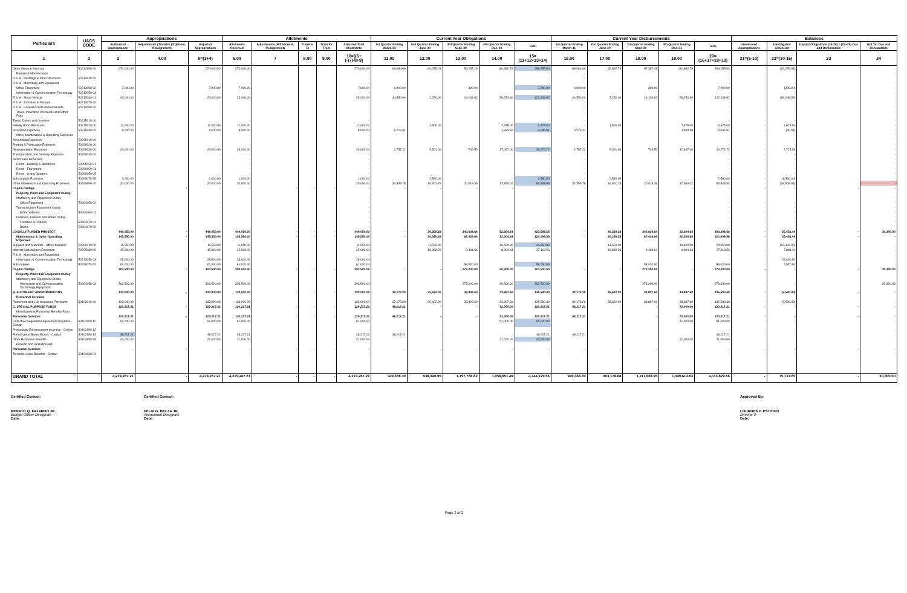| Particulars | UACS CODE | Appropriations | | | Allotments | | | | | Current Year Obligations | | | | | Current Year Disbursements | | | | | Balances | | | |
| --- | --- | --- | --- | --- | --- | --- | --- | --- | --- | --- | --- | --- | --- | --- | --- | --- | --- | --- | --- | --- | --- | --- | --- |
| | | Authorized Appropriation | Adjustments (Transfer (To)/From, Realignment) | Adjusted Appropriations | Allotments Received | Adjustments (Withdrawal, Realignment) | Transfer To | Transfer From | Adjusted Total Allotments | 1st Quarter Ending March 31 | 2nd Quarter Ending June 30 | 3rd Quarter Ending Sept. 30 | 4th Quarter Ending Dec. 31 | Total | 1st Quarter Ending March 31 | 2nd Quarter Ending June 30 | 3rd Quarter Ending Sept. 30 | 4th Quarter Ending Dec. 31 | Total | Unreleased Appropriations | Unobligated Allotment | Unpaid Obligations (15-20) = (23+24) Due and Demandable | Not Yet Due and Demandable |
| 1 | 2 | 3 | 4.00 | 5=(3+4) | 6.00 | 7 | 8.00 | 9.00 | 10=[(6+(-)7)-8+9] | 11.00 | 12.00 | 13.00 | 14.00 | 15=(11+12+13+14) | 16.00 | 17.00 | 18.00 | 19.00 | 20=(16+17+18+19) | 21=(5-10) | 22=(10-15) | 23 | 24 |
| Other General Services | 50212990 00 | 270,000.00 | | 270,000.00 | 270,000.00 | | | | 270,000.00 | 68,084.66 | 64,055.01 | 56,235.18 | 110,880.79 | 299,255.64 | 68,084.66 | 32,892.74 | 87,397.45 | 110,880.79 | 299,255.64 | - | (29,255.64) | | - |
| Repairs & Maintenance | | | | - | - | | | | - | | | | | - | - | | | | - | - | - | | - |
| R & M - Buildings & other structures | 50213040 00 | | | - | - | | | | - | | | | | - | - | | | | - | - | - | | |
| R & M - Machinery and Equipment | | | | - | - | | | | - | | | | | - | - | | | | - | - | - | | - |
| Office Equipment | 50213050 02 | 7,000.00 | | 7,000.00 | 7,000.00 | | | | 7,000.00 | 6,900.00 | - | 390.00 | - | 7,290.00 | 6,900.00 | - | 390.00 | - | 7,290.00 | - | (290.00) | | - |
| Information & Communication Technology | 50213050 03 | | | - | - | | | | - | | | | | - | - | | | | - | - | - | | - |
| R & M - Motor Vehicle | 50213060 01 | 23,000.00 | | 23,000.00 | 23,000.00 | | | | 23,000.00 | 44,550.00 | 2,250.00 | 19,194.62 | 56,254.30 | 122,248.92 | 44,550.00 | 2,250.00 | 19,194.62 | 56,254.30 | 122,248.92 | - | (99,248.92) | | - |
| R & M - Furniture & Fixtures | 50213070 00 | | | - | - | | | | - | | | | | - | - | | | | - | - | - | | - |
| R & M - Leased Assets Improvements | 50213090 00 | | | - | - | | | | - | | | | | - | - | | | | - | - | - | | - |
| Taxes, Insurance Premiums and Other Fees | | | | - | - | | | | - | | | | | - | - | | | | - | - | - | | - |
| Taxes, Duties and Licenses | 50215010 00 | | | - | - | | | | - | | | | | - | - | | | | - | - | - | | - |
| Fidelity Bond Premiums | 50215020 00 | 12,000.00 | | 12,000.00 | 12,000.00 | | | | 12,000.00 | | 1,500.00 | | 7,875.00 | 9,375.00 | - | 1,500.00 | | 7,875.00 | 9,375.00 | - | 2,625.00 | | - |
| Insurance Expenses | 50215030 00 | 8,000.00 | | 8,000.00 | 8,000.00 | | | | 8,000.00 | 6,213.41 | | | 1,833.50 | 8,046.91 | 6,213.41 | | | 1,833.50 | 8,046.91 | - | (46.91) | | - |
| Other Maintenance & Operating Expenses | | | | - | - | | | | - | | | | | - | - | | | | - | - | - | | - |
| Advertising Expenses | 50299010 00 | | | - | - | | | | - | | | | | - | - | | | | - | - | - | | - |
| Printing & Publication Expenses | 50299020 00 | | | - | - | | | | - | | | | | - | - | | | | - | - | - | | - |
| Representation Expenses | 50299030 00 | 29,000.00 | | 29,000.00 | 29,000.00 | | | | 29,000.00 | 2,757.22 | 5,301.00 | 749.50 | 17,467.00 | 26,274.72 | 2,757.22 | 5,301.00 | 749.50 | 17,467.00 | 26,274.72 | - | 2,725.28 | | - |
| Transportation and Delivery Expenses | 50299040 00 | | | - | - | | | | - | | | | | - | - | | | | - | - | - | | - |
| Rent/Lease Expenses | | | | - | - | | | | - | | | | | - | - | | | | - | - | - | | - |
| Rents - Building & Structures | 50299050 01 | | | - | - | | | | - | | | | | - | - | | | | - | - | - | | - |
| Rents - Equipment | 50299050 04 | | | - | - | | | | - | | | | | - | - | | | | - | - | - | | - |
| Rents - Living Quarters | 50299050 05 | | | - | - | | | | - | | | | | - | - | | | | - | - | - | | - |
| Subscription Expenses | 50299070 99 | 1,000.00 | | 1,000.00 | 1,000.00 | | | | 1,000.00 | | 2,580.00 | | - | 2,580.00 | - | 2,580.00 | | - | 2,580.00 | - | (1,580.00) | | - |
| Other Maintenance & Operating Expenses | 50299990 00 | 20,000.00 | | 20,000.00 | 20,000.00 | | | | 20,000.00 | 34,359.78 | 16,801.78 | 20,018.36 | 17,369.02 | 88,548.94 | 34,359.78 | 16,801.78 | 20,018.36 | 17,369.02 | 88,548.94 | - | (68,548.94) | | - |
| Capital Outlays | | | - | - | - | - | - | - | - | - | - | - | - | - | - | - | - | - | - | - | - | - | - |
| Property, Plant and Equipment Outlay | | | | | | | | | | | | | | | | | | | | | | | |
| Machinery and Equipment Outlay | | | | | | | | | - | | | | | - | | | | | - | - | - | | - |
| Office Equipment | 50604050 02 | | | - | | | | | - | | | | | - | | | | | - | - | - | | - |
| Transportation Equipment Outlay | | | | - | | | | | - | | | | | - | | | | | - | - | - | | - |
| Motor Vehicles | 50604060 01 | | | - | | | | | - | | | | | - | | | | | - | - | - | | - |
| Furniture, Fixtures and Books Outlay | | | | - | | | | | - | | | | | - | | | | | - | - | - | | - |
| Furniture & Fixtures | 50604070 01 | | | - | | | | | - | | | | | - | | | | | - | - | - | | - |
| Books | 50604070 02 | | | - | | | | | - | | | | | - | | | | | - | - | - | | - |
| LOCALLY-FUNDED PROJECT | | 449,050.00 | - | 449,050.00 | 449,050.00 | - | - | - | 449,050.00 | - | 30,359.28 | 340,634.64 | 52,604.64 | 423,598.56 | - | 30,359.28 | 340,634.64 | 22,304.64 | 393,298.56 | - | 25,451.44 | - | 30,300.00 |
| Maintenance & Other Operating Expenses | | 145,550.00 | - | 145,550.00 | 145,550.00 | - | - | - | 145,550.00 | - | 30,359.28 | 67,434.64 | 22,304.64 | 120,098.56 | - | 30,359.28 | 67,434.64 | 22,304.64 | 120,098.56 | - | 25,451.44 | - | - |
| Supplies and Materials - Office Supplies | 50203010 00 | 11,550.00 | | 11,550.00 | 11,550.00 | | | | 11,550.00 | | 11,550.00 | - | 13,400.00 | 24,950.00 | | 11,550.00 | - | 13,400.00 | 24,950.00 | - | (13,400.00) | | - |
| Internet Subscription Expenses | 50205030 00 | 45,000.00 | | 45,000.00 | 45,000.00 | | | | 45,000.00 | | 18,809.28 | 9,404.64 | 8,904.64 | 37,118.56 | | 18,809.28 | 9,404.64 | 8,904.64 | 37,118.56 | - | 7,881.44 | | - |
| R & M - Machinery and Equipment | | | | - | - | | | | - | | | | | - | | | | | - | - | - | | - |
| Information & Communication Technology | 50213050 03 | 28,000.00 | | 28,000.00 | 28,000.00 | | | | 28,000.00 | | | | | - | | | | | - | - | 28,000.00 | | - |
| Subscription | 50299070 00 | 61,000.00 | | 61,000.00 | 61,000.00 | | | | 61,000.00 | | | 58,030.00 | - | 58,030.00 | | | 58,030.00 | | 58,030.00 | - | 2,970.00 | | - |
| Capital Outlays | | 303,500.00 | - | 303,500.00 | 303,500.00 | - | - | - | 303,500.00 | - | - | 273,200.00 | 30,300.00 | 303,500.00 | - | - | 273,200.00 | - | 273,200.00 | - | - | - | 30,300.00 |
| Property, Plant and Equipment Outlay | | | | | | | | | | | | | | | | | | | | | | | |
| Machinery and Equipment Outlay | | | | | | | | | | | | | | | | | | | | | | | |
| Information and Communication Technology Equipment | 50604050 03 | 303,500.00 | | 303,500.00 | 303,500.00 | | | | 303,500.00 | | | 273,200.00 | 30,300.00 | 303,500.00 | | | 273,200.00 | | 273,200.00 | - | - | | 30,300.00 |
| B. AUTOMATIC APPROPRIATIONS | | 133,000.00 | - | 133,000.00 | 133,000.00 | - | - | - | 133,000.00 | 32,173.20 | 35,622.00 | 33,897.60 | 33,897.60 | 135,590.40 | 32,173.20 | 35,622.00 | 33,897.60 | 33,897.60 | 135,590.40 | - | (2,590.40) | - | - |
| Personnel Services | | | | | | | | | | | | | | | | | | | | | | | |
| Retirement and Life Insurance Premiums | 50103010 00 | 133,000.00 | | 133,000.00 | 133,000.00 | | | | 133,000.00 | 32,173.20 | 35,622.00 | 33,897.60 | 33,897.60 | 135,590.40 | 32,173.20 | 35,622.00 | 33,897.60 | 33,897.60 | 135,590.40 | - | (2,590.40) | | - |
| C. SPECIAL PURPOSE FUNDS | | 120,217.21 | - | 120,217.21 | 120,217.21 | - | - | - | 120,217.21 | 48,217.21 | - | - | 72,000.00 | 120,217.21 | 48,217.21 | - | - | 72,000.00 | 120,217.21 | - | - | - | - |
| Miscellaneous Personnel Benefits Fund | | | | | | | | | | | | | | | | | | | | | | | |
| Personnel Services | | 120,217.21 | - | 120,217.21 | 120,217.21 | - | - | - | 120,217.21 | 48,217.21 | - | - | 72,000.00 | 120,217.21 | 48,217.21 | - | - | 72,000.00 | 120,217.21 | - | - | - | - |
| Collective Negotiation Agreement Incentive - Civilian | 50102990 11 | 51,000.00 | | 51,000.00 | 51,000.00 | | | | 51,000.00 | | | | 51,000.00 | 51,000.00 | | | | 51,000.00 | 51,000.00 | - | - | | - |
| Productivity Enhancement Incentive - Civilian | 50102990 12 | | | - | | | | | - | | | | | - | | | | | - | - | - | | - |
| Performance Based Bonus - Civilian | 50102990 14 | 48,217.21 | | 48,217.21 | 48,217.21 | | | | 48,217.21 | 48,217.21 | - | - | - | 48,217.21 | 48,217.21 | | | - | 48,217.21 | - | - | | - |
| Other Personnel Benefits | 50104990 99 | 21,000.00 | | 21,000.00 | 21,000.00 | | | | 21,000.00 | | | | 21,000.00 | 21,000.00 | | | | 21,000.00 | 21,000.00 | | | | |
| Pension and Gratuity Fund | | | | | | | | | | | | | | | | | | | | | | | |
| Personnel Services | | - | - | - | - | - | - | - | - | - | - | - | - | - | - | - | - | - | - | - | - | - | - |
| Terminal Leave Benefits - Civilian | 50104030 01 | | | - | - | | | | - | | | | | - | | | | | - | - | - | | - |
| GRAND TOTAL | | 4,219,267.21 | - | 4,219,267.21 | 4,219,267.21 | - | - | - | 4,219,267.21 | 949,368.30 | 938,340.95 | 1,197,768.82 | 1,058,651.49 | 4,144,129.56 | 949,368.30 | 903,178.68 | 1,211,668.95 | 1,049,613.63 | 4,113,829.56 | - | 75,137.65 | - | 30,300.00 |
Certified Correct:
RENATO Q. FAJARDO JR
Budget Officer Designate
Date:
Certified Correct:
FELIX G. BELZA JR.
Accountant Designate
Date:
Approved By:
LOURDES P. ESTIOCO
Director II
Date:
Page 2 of 2